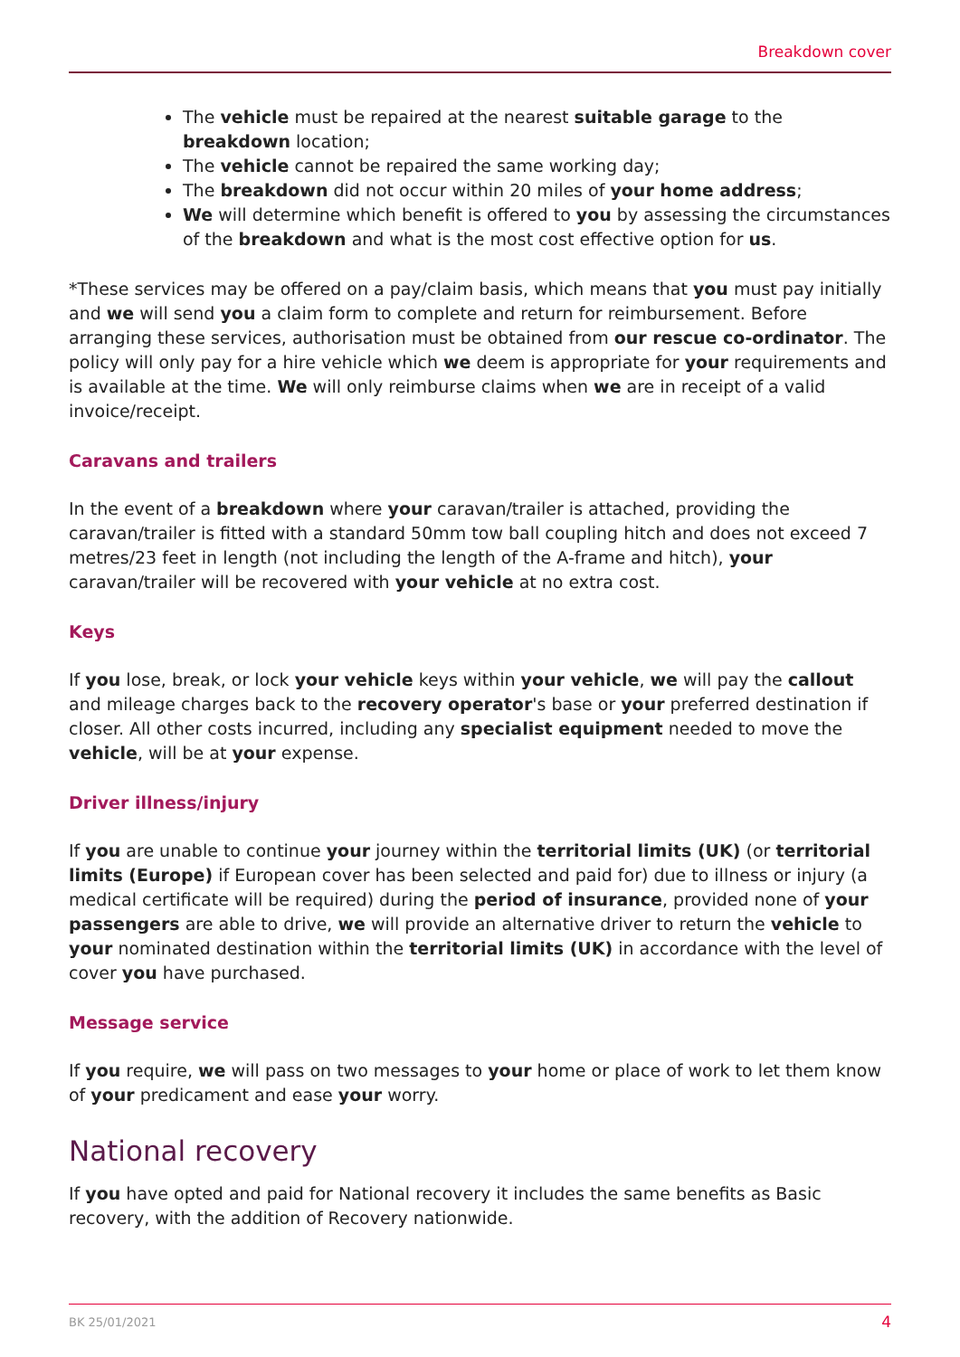Breakdown cover
The vehicle must be repaired at the nearest suitable garage to the breakdown location;
The vehicle cannot be repaired the same working day;
The breakdown did not occur within 20 miles of your home address;
We will determine which benefit is offered to you by assessing the circumstances of the breakdown and what is the most cost effective option for us.
*These services may be offered on a pay/claim basis, which means that you must pay initially and we will send you a claim form to complete and return for reimbursement. Before arranging these services, authorisation must be obtained from our rescue co-ordinator. The policy will only pay for a hire vehicle which we deem is appropriate for your requirements and is available at the time. We will only reimburse claims when we are in receipt of a valid invoice/receipt.
Caravans and trailers
In the event of a breakdown where your caravan/trailer is attached, providing the caravan/trailer is fitted with a standard 50mm tow ball coupling hitch and does not exceed 7 metres/23 feet in length (not including the length of the A-frame and hitch), your caravan/trailer will be recovered with your vehicle at no extra cost.
Keys
If you lose, break, or lock your vehicle keys within your vehicle, we will pay the callout and mileage charges back to the recovery operator's base or your preferred destination if closer. All other costs incurred, including any specialist equipment needed to move the vehicle, will be at your expense.
Driver illness/injury
If you are unable to continue your journey within the territorial limits (UK) (or territorial limits (Europe) if European cover has been selected and paid for) due to illness or injury (a medical certificate will be required) during the period of insurance, provided none of your passengers are able to drive, we will provide an alternative driver to return the vehicle to your nominated destination within the territorial limits (UK) in accordance with the level of cover you have purchased.
Message service
If you require, we will pass on two messages to your home or place of work to let them know of your predicament and ease your worry.
National recovery
If you have opted and paid for National recovery it includes the same benefits as Basic recovery, with the addition of Recovery nationwide.
BK 25/01/2021 4